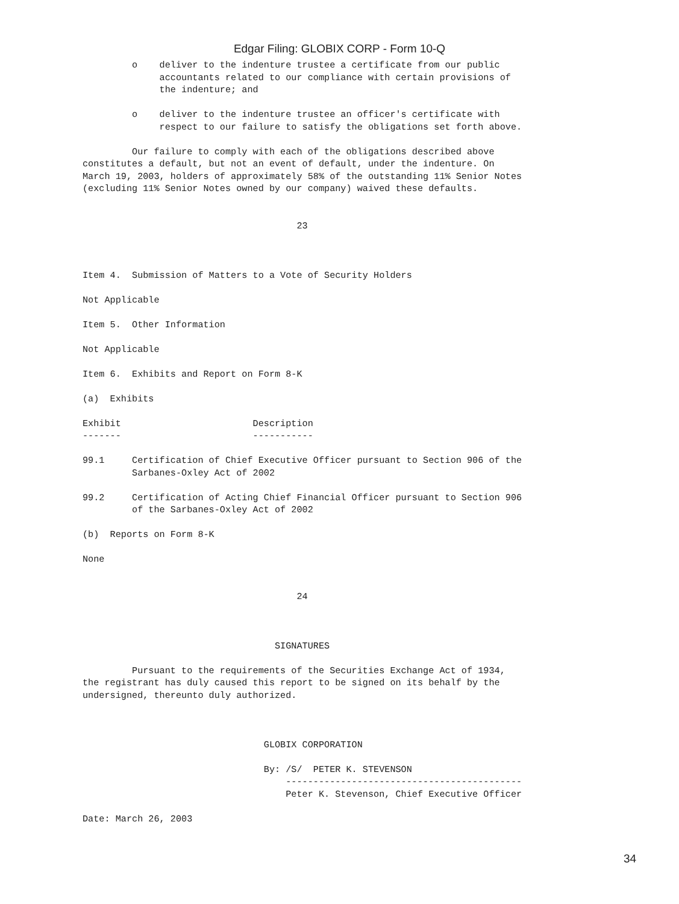Edgar Filing: GLOBIX CORP - Form 10-Q
         o    deliver to the indenture trustee a certificate from our public
              accountants related to our compliance with certain provisions of
              the indenture; and

         o    deliver to the indenture trustee an officer's certificate with
              respect to our failure to satisfy the obligations set forth above.

         Our failure to comply with each of the obligations described above
constitutes a default, but not an event of default, under the indenture. On
March 19, 2003, holders of approximately 58% of the outstanding 11% Senior Notes
(excluding 11% Senior Notes owned by our company) waived these defaults.


                                       23



Item 4.  Submission of Matters to a Vote of Security Holders

Not Applicable

Item 5.  Other Information

Not Applicable

Item 6.  Exhibits and Report on Form 8-K

(a)  Exhibits

Exhibit                        Description
-------                        -----------

99.1     Certification of Chief Executive Officer pursuant to Section 906 of the
         Sarbanes-Oxley Act of 2002

99.2     Certification of Acting Chief Financial Officer pursuant to Section 906
         of the Sarbanes-Oxley Act of 2002

(b)  Reports on Form 8-K

None


                                       24



                                   SIGNATURES

         Pursuant to the requirements of the Securities Exchange Act of 1934,
the registrant has duly caused this report to be signed on its behalf by the
undersigned, thereunto duly authorized.



                                 GLOBIX CORPORATION

                                 By: /S/  PETER K. STEVENSON
                                     -------------------------------------------
                                     Peter K. Stevenson, Chief Executive Officer

Date: March 26, 2003
34